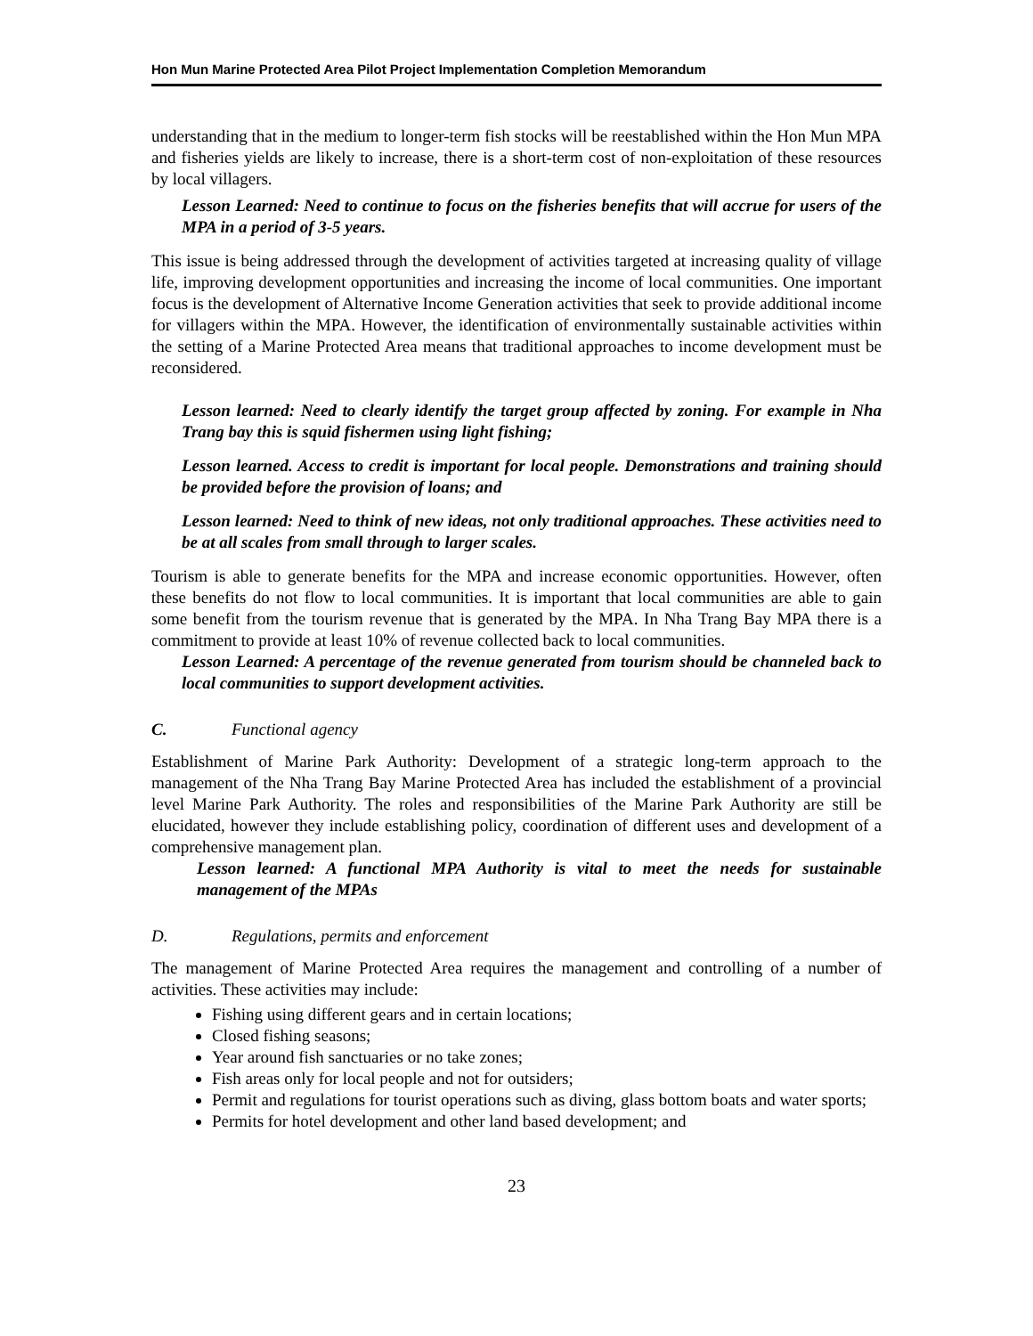Hon Mun Marine Protected Area Pilot Project Implementation Completion Memorandum
understanding that in the medium to longer-term fish stocks will be reestablished within the Hon Mun MPA and fisheries yields are likely to increase, there is a short-term cost of non-exploitation of these resources by local villagers.
Lesson Learned: Need to continue to focus on the fisheries benefits that will accrue for users of the MPA in a period of 3-5 years.
This issue is being addressed through the development of activities targeted at increasing quality of village life, improving development opportunities and increasing the income of local communities. One important focus is the development of Alternative Income Generation activities that seek to provide additional income for villagers within the MPA. However, the identification of environmentally sustainable activities within the setting of a Marine Protected Area means that traditional approaches to income development must be reconsidered.
Lesson learned: Need to clearly identify the target group affected by zoning. For example in Nha Trang bay this is squid fishermen using light fishing;
Lesson learned. Access to credit is important for local people. Demonstrations and training should be provided before the provision of loans; and
Lesson learned: Need to think of new ideas, not only traditional approaches. These activities need to be at all scales from small through to larger scales.
Tourism is able to generate benefits for the MPA and increase economic opportunities. However, often these benefits do not flow to local communities. It is important that local communities are able to gain some benefit from the tourism revenue that is generated by the MPA. In Nha Trang Bay MPA there is a commitment to provide at least 10% of revenue collected back to local communities.
Lesson Learned: A percentage of the revenue generated from tourism should be channeled back to local communities to support development activities.
C. Functional agency
Establishment of Marine Park Authority: Development of a strategic long-term approach to the management of the Nha Trang Bay Marine Protected Area has included the establishment of a provincial level Marine Park Authority. The roles and responsibilities of the Marine Park Authority are still be elucidated, however they include establishing policy, coordination of different uses and development of a comprehensive management plan.
Lesson learned: A functional MPA Authority is vital to meet the needs for sustainable management of the MPAs
D. Regulations, permits and enforcement
The management of Marine Protected Area requires the management and controlling of a number of activities. These activities may include:
Fishing using different gears and in certain locations;
Closed fishing seasons;
Year around fish sanctuaries or no take zones;
Fish areas only for local people and not for outsiders;
Permit and regulations for tourist operations such as diving, glass bottom boats and water sports;
Permits for hotel development and other land based development; and
23